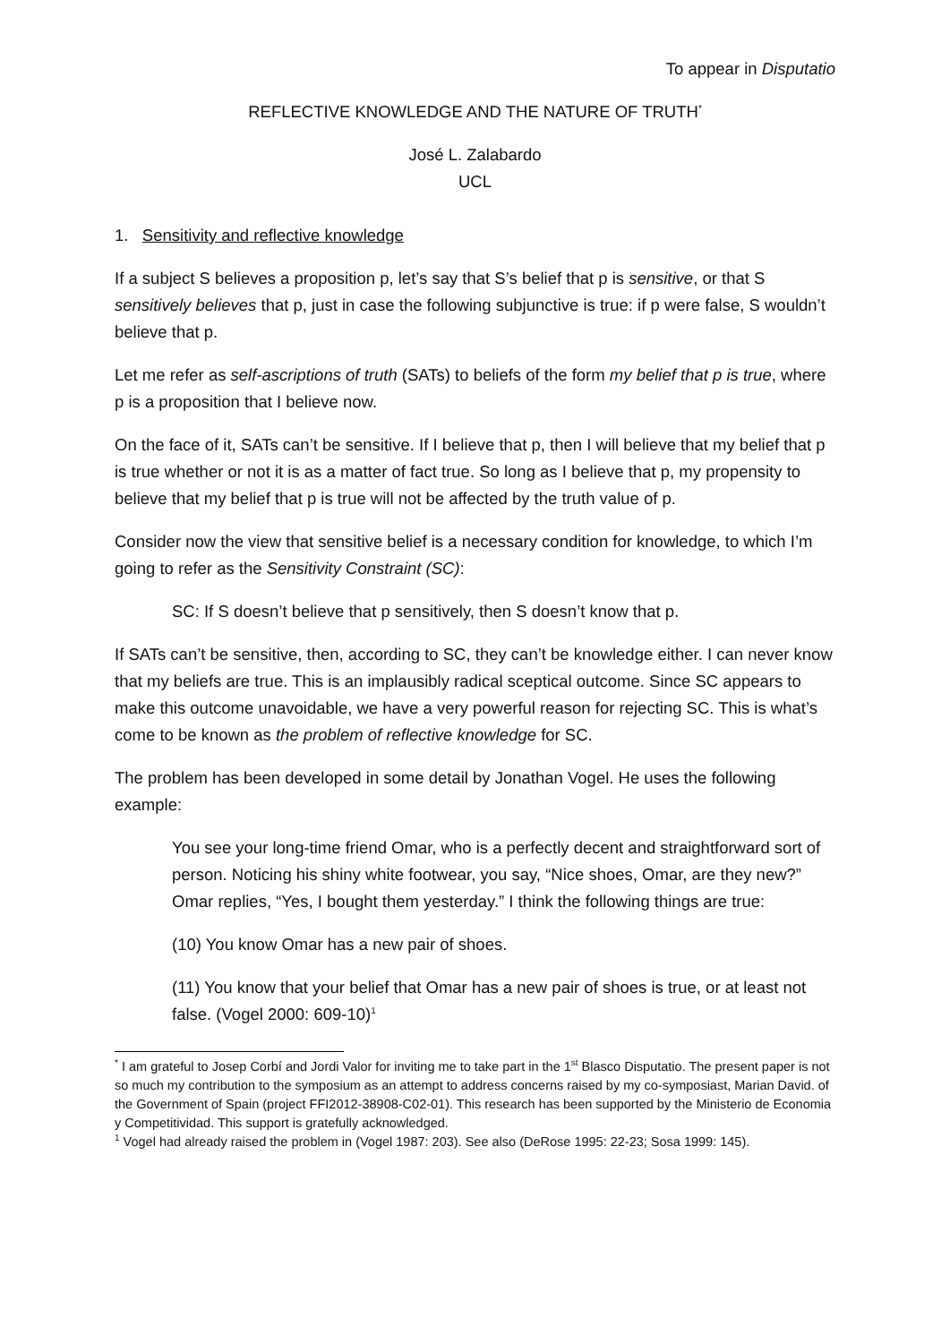To appear in Disputatio
REFLECTIVE KNOWLEDGE AND THE NATURE OF TRUTH<sup>*</sup>
José L. Zalabardo
UCL
1. Sensitivity and reflective knowledge
If a subject S believes a proposition p, let’s say that S’s belief that p is sensitive, or that S sensitively believes that p, just in case the following subjunctive is true: if p were false, S wouldn’t believe that p.
Let me refer as self-ascriptions of truth (SATs) to beliefs of the form my belief that p is true, where p is a proposition that I believe now.
On the face of it, SATs can’t be sensitive. If I believe that p, then I will believe that my belief that p is true whether or not it is as a matter of fact true. So long as I believe that p, my propensity to believe that my belief that p is true will not be affected by the truth value of p.
Consider now the view that sensitive belief is a necessary condition for knowledge, to which I’m going to refer as the Sensitivity Constraint (SC):
SC: If S doesn’t believe that p sensitively, then S doesn’t know that p.
If SATs can’t be sensitive, then, according to SC, they can’t be knowledge either. I can never know that my beliefs are true. This is an implausibly radical sceptical outcome. Since SC appears to make this outcome unavoidable, we have a very powerful reason for rejecting SC. This is what’s come to be known as the problem of reflective knowledge for SC.
The problem has been developed in some detail by Jonathan Vogel. He uses the following example:
You see your long-time friend Omar, who is a perfectly decent and straightforward sort of person. Noticing his shiny white footwear, you say, “Nice shoes, Omar, are they new?” Omar replies, “Yes, I bought them yesterday.” I think the following things are true:
(10) You know Omar has a new pair of shoes.
(11) You know that your belief that Omar has a new pair of shoes is true, or at least not false. (Vogel 2000: 609-10)<sup>1</sup>
<sup>*</sup> I am grateful to Josep Corbí and Jordi Valor for inviting me to take part in the 1<sup>st</sup> Blasco Disputatio. The present paper is not so much my contribution to the symposium as an attempt to address concerns raised by my co-symposiast, Marian David. of the Government of Spain (project FFI2012-38908-C02-01). This research has been supported by the Ministerio de Economia y Competitividad. This support is gratefully acknowledged.
<sup>1</sup> Vogel had already raised the problem in (Vogel 1987: 203). See also (DeRose 1995: 22-23; Sosa 1999: 145).